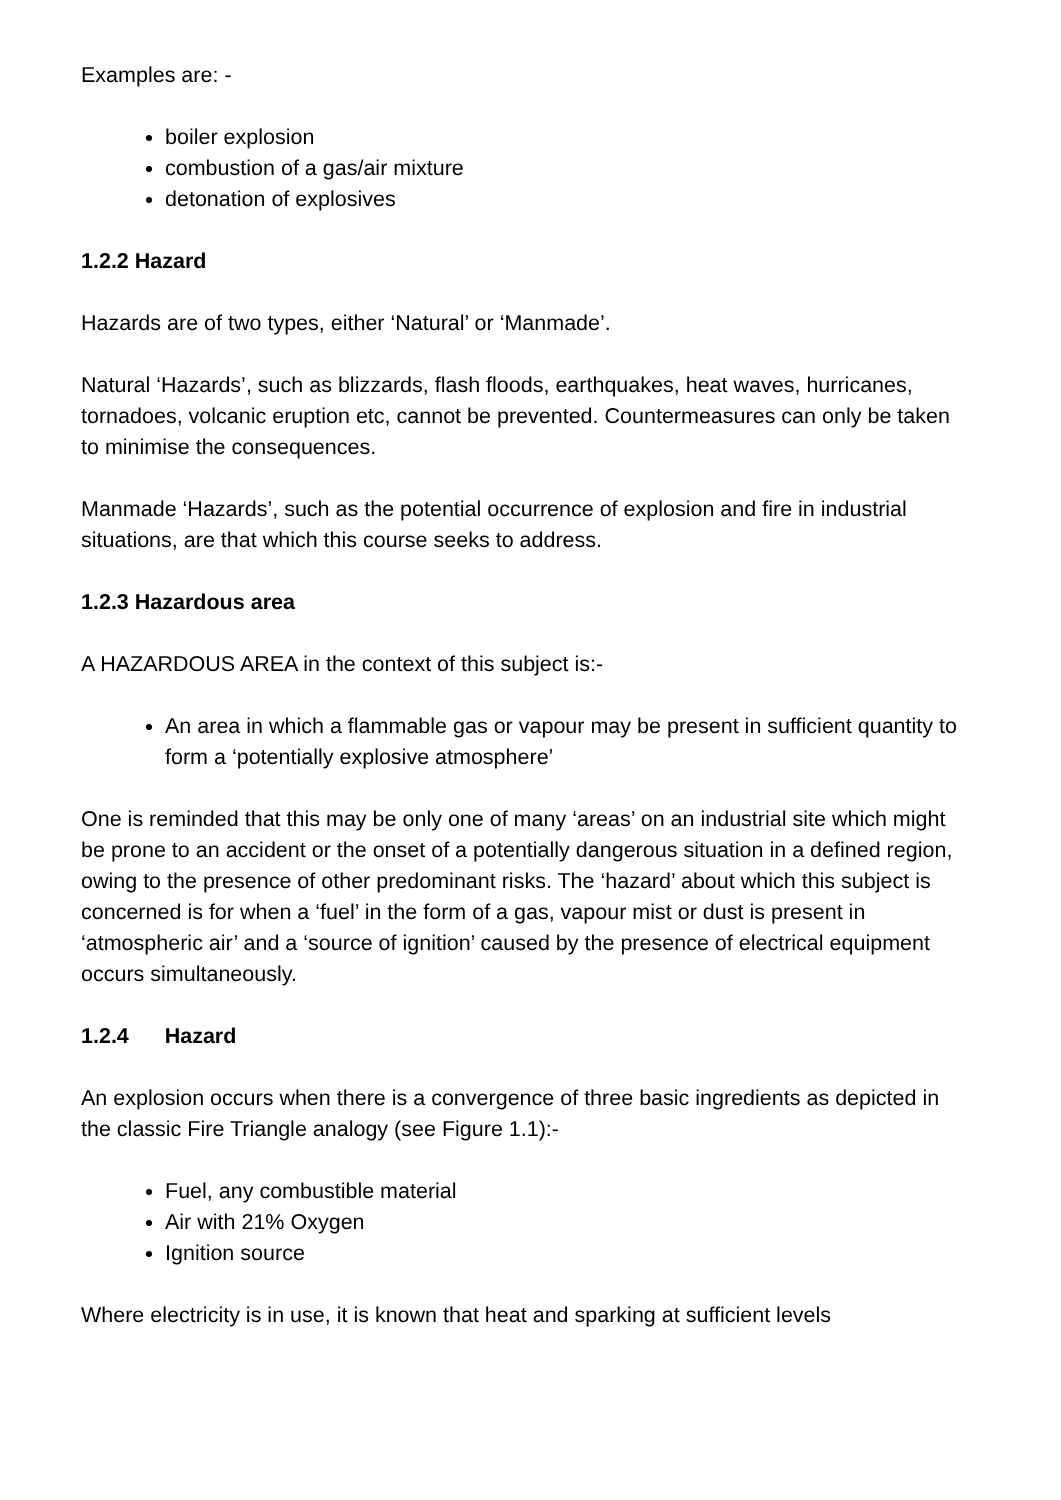Examples are: -
boiler explosion
combustion of a gas/air mixture
detonation of explosives
1.2.2 Hazard
Hazards are of two types, either ‘Natural’ or ‘Manmade’.
Natural ‘Hazards’, such as blizzards, flash floods, earthquakes, heat waves, hurricanes, tornadoes, volcanic eruption etc, cannot be prevented. Countermeasures can only be taken to minimise the consequences.
Manmade ‘Hazards’, such as the potential occurrence of explosion and fire in industrial situations, are that which this course seeks to address.
1.2.3 Hazardous area
A HAZARDOUS AREA in the context of this subject is:-
An area in which a flammable gas or vapour may be present in sufficient quantity to form a ‘potentially explosive atmosphere’
One is reminded that this may be only one of many ‘areas’ on an industrial site which might be prone to an accident or the onset of a potentially dangerous situation in a defined region, owing to the presence of other predominant risks. The ‘hazard’ about which this subject is concerned is for when a ‘fuel’ in the form of a gas, vapour mist or dust is present in ‘atmospheric air’ and a ‘source of ignition’ caused by the presence of electrical equipment occurs simultaneously.
1.2.4 Hazard
An explosion occurs when there is a convergence of three basic ingredients as depicted in the classic Fire Triangle analogy (see Figure 1.1):-
Fuel, any combustible material
Air with 21% Oxygen
Ignition source
Where electricity is in use, it is known that heat and sparking at sufficient levels